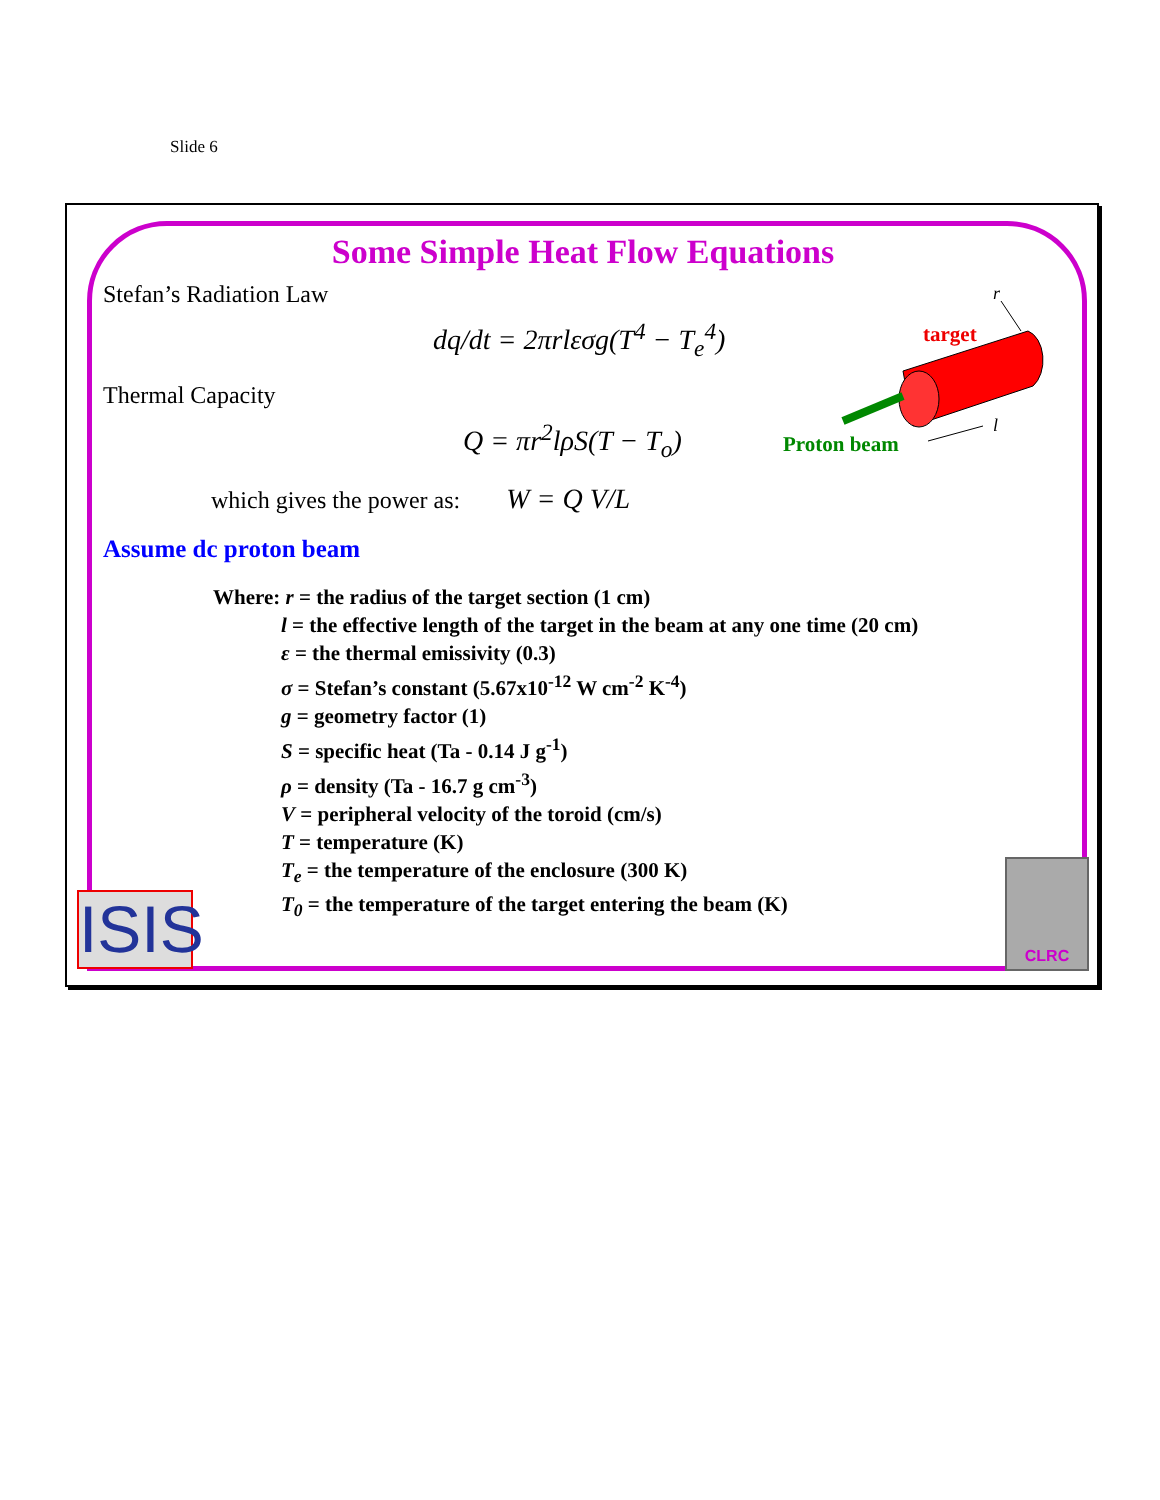Slide 6
Some Simple Heat Flow Equations
Stefan’s Radiation Law
dq/dt = 2πrlεσg(T<sup>4</sup> − T<sub>e</sub><sup>4</sup>)
Thermal Capacity
Q = πr<sup>2</sup>lρS(T − T<sub>o</sub>)
which gives the power as: W = Q V/L
r
target
Proton beam
l
Assume dc proton beam
Where: r = the radius of the target section (1 cm)
l = the effective length of the target in the beam at any one time (20 cm)
ε = the thermal emissivity (0.3)
σ = Stefan’s constant (5.67x10<sup>-12</sup> W cm<sup>-2</sup> K<sup>-4</sup>)
g = geometry factor (1)
S = specific heat (Ta - 0.14 J g<sup>-1</sup>)
ρ = density (Ta - 16.7 g cm<sup>-3</sup>)
V = peripheral velocity of the toroid (cm/s)
T = temperature (K)
T<sub>e</sub> = the temperature of the enclosure (300 K)
T<sub>0</sub> = the temperature of the target entering the beam (K)
ISIS
CLRC